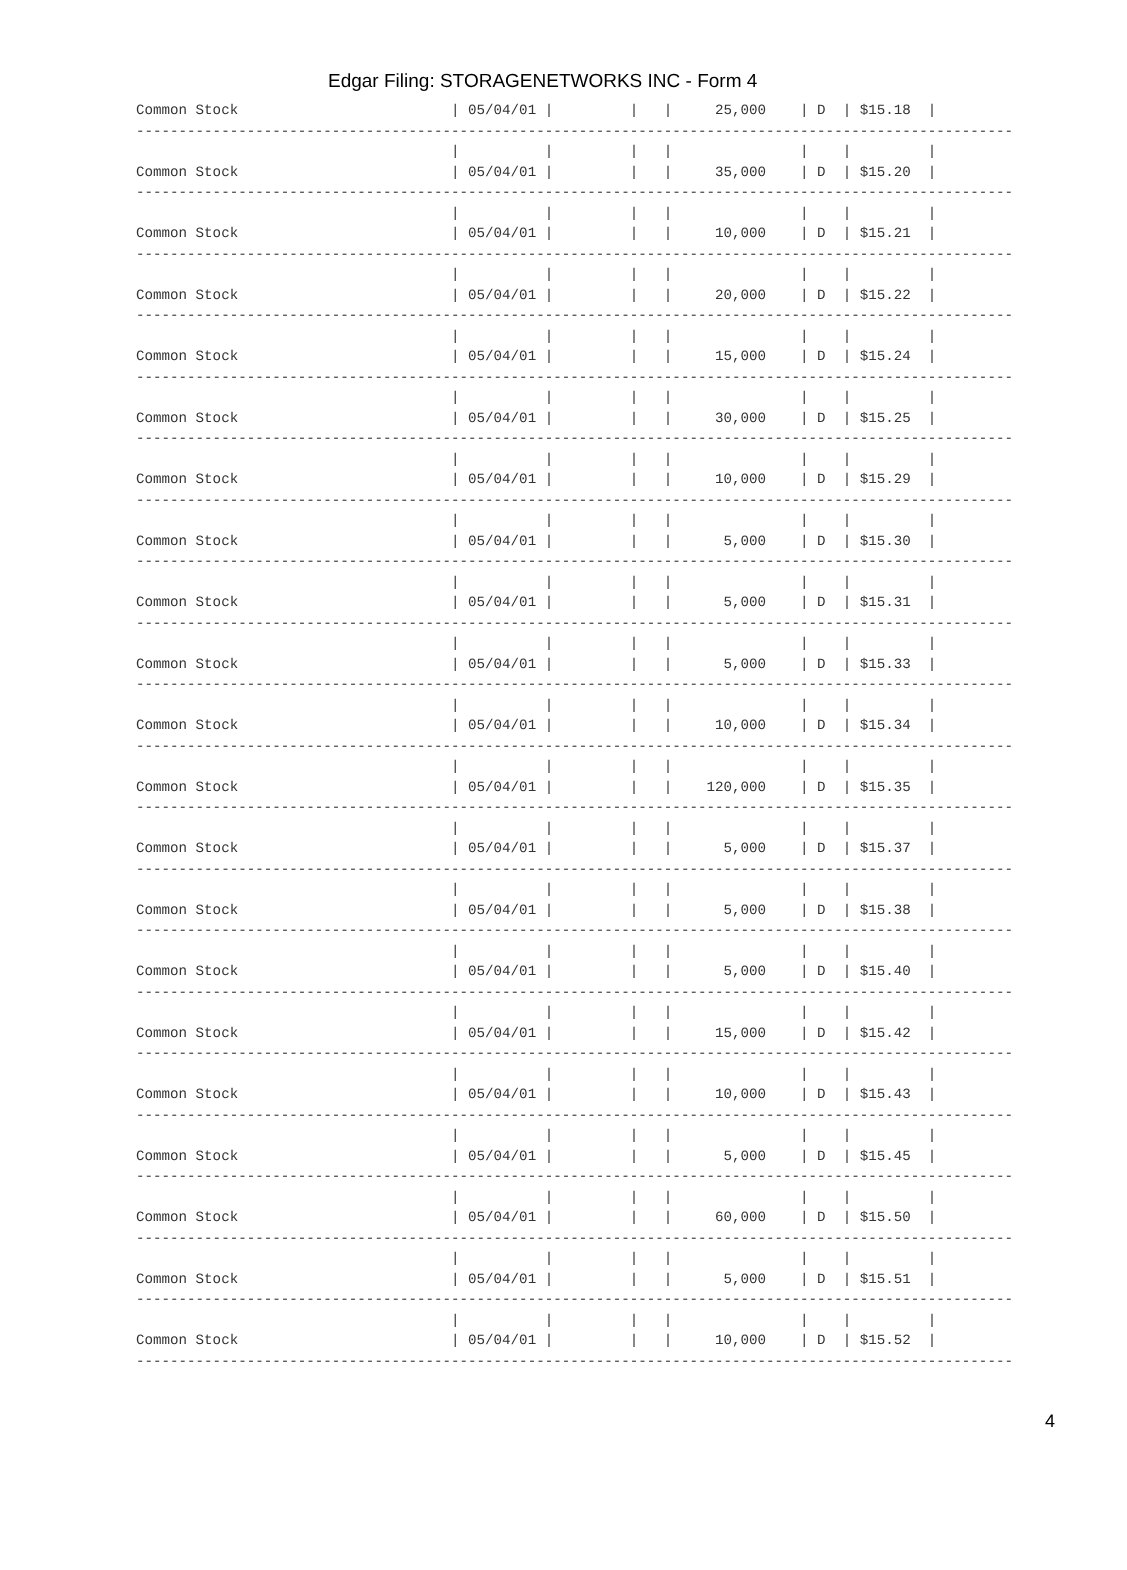Edgar Filing: STORAGENETWORKS INC - Form 4
Common Stock                         | 05/04/01 |         |   |     25,000    | D  | $15.18  |
-------------------------------------------------------------------------------------------------------
                                     |          |         |   |               |    |         |
Common Stock                         | 05/04/01 |         |   |     35,000    | D  | $15.20  |
-------------------------------------------------------------------------------------------------------
                                     |          |         |   |               |    |         |
Common Stock                         | 05/04/01 |         |   |     10,000    | D  | $15.21  |
-------------------------------------------------------------------------------------------------------
                                     |          |         |   |               |    |         |
Common Stock                         | 05/04/01 |         |   |     20,000    | D  | $15.22  |
-------------------------------------------------------------------------------------------------------
                                     |          |         |   |               |    |         |
Common Stock                         | 05/04/01 |         |   |     15,000    | D  | $15.24  |
-------------------------------------------------------------------------------------------------------
                                     |          |         |   |               |    |         |
Common Stock                         | 05/04/01 |         |   |     30,000    | D  | $15.25  |
-------------------------------------------------------------------------------------------------------
                                     |          |         |   |               |    |         |
Common Stock                         | 05/04/01 |         |   |     10,000    | D  | $15.29  |
-------------------------------------------------------------------------------------------------------
                                     |          |         |   |               |    |         |
Common Stock                         | 05/04/01 |         |   |      5,000    | D  | $15.30  |
-------------------------------------------------------------------------------------------------------
                                     |          |         |   |               |    |         |
Common Stock                         | 05/04/01 |         |   |      5,000    | D  | $15.31  |
-------------------------------------------------------------------------------------------------------
                                     |          |         |   |               |    |         |
Common Stock                         | 05/04/01 |         |   |      5,000    | D  | $15.33  |
-------------------------------------------------------------------------------------------------------
                                     |          |         |   |               |    |         |
Common Stock                         | 05/04/01 |         |   |     10,000    | D  | $15.34  |
-------------------------------------------------------------------------------------------------------
                                     |          |         |   |               |    |         |
Common Stock                         | 05/04/01 |         |   |    120,000    | D  | $15.35  |
-------------------------------------------------------------------------------------------------------
                                     |          |         |   |               |    |         |
Common Stock                         | 05/04/01 |         |   |      5,000    | D  | $15.37  |
-------------------------------------------------------------------------------------------------------
                                     |          |         |   |               |    |         |
Common Stock                         | 05/04/01 |         |   |      5,000    | D  | $15.38  |
-------------------------------------------------------------------------------------------------------
                                     |          |         |   |               |    |         |
Common Stock                         | 05/04/01 |         |   |      5,000    | D  | $15.40  |
-------------------------------------------------------------------------------------------------------
                                     |          |         |   |               |    |         |
Common Stock                         | 05/04/01 |         |   |     15,000    | D  | $15.42  |
-------------------------------------------------------------------------------------------------------
                                     |          |         |   |               |    |         |
Common Stock                         | 05/04/01 |         |   |     10,000    | D  | $15.43  |
-------------------------------------------------------------------------------------------------------
                                     |          |         |   |               |    |         |
Common Stock                         | 05/04/01 |         |   |      5,000    | D  | $15.45  |
-------------------------------------------------------------------------------------------------------
                                     |          |         |   |               |    |         |
Common Stock                         | 05/04/01 |         |   |     60,000    | D  | $15.50  |
-------------------------------------------------------------------------------------------------------
                                     |          |         |   |               |    |         |
Common Stock                         | 05/04/01 |         |   |      5,000    | D  | $15.51  |
-------------------------------------------------------------------------------------------------------
                                     |          |         |   |               |    |         |
Common Stock                         | 05/04/01 |         |   |     10,000    | D  | $15.52  |
-------------------------------------------------------------------------------------------------------
4